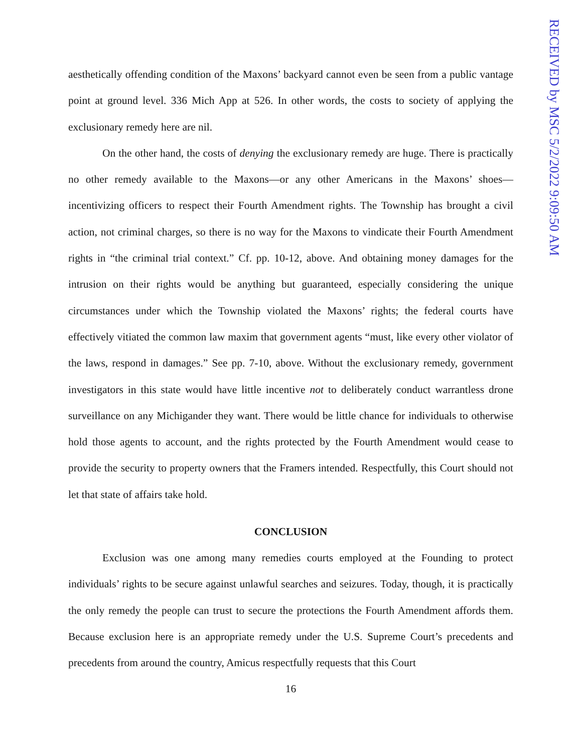aesthetically offending condition of the Maxons’ backyard cannot even be seen from a public vantage point at ground level. 336 Mich App at 526. In other words, the costs to society of applying the exclusionary remedy here are nil.
On the other hand, the costs of denying the exclusionary remedy are huge. There is practically no other remedy available to the Maxons—or any other Americans in the Maxons’ shoes—incentivizing officers to respect their Fourth Amendment rights. The Township has brought a civil action, not criminal charges, so there is no way for the Maxons to vindicate their Fourth Amendment rights in “the criminal trial context.” Cf. pp. 10-12, above. And obtaining money damages for the intrusion on their rights would be anything but guaranteed, especially considering the unique circumstances under which the Township violated the Maxons’ rights; the federal courts have effectively vitiated the common law maxim that government agents “must, like every other violator of the laws, respond in damages.” See pp. 7-10, above. Without the exclusionary remedy, government investigators in this state would have little incentive not to deliberately conduct warrantless drone surveillance on any Michigander they want. There would be little chance for individuals to otherwise hold those agents to account, and the rights protected by the Fourth Amendment would cease to provide the security to property owners that the Framers intended. Respectfully, this Court should not let that state of affairs take hold.
CONCLUSION
Exclusion was one among many remedies courts employed at the Founding to protect individuals’ rights to be secure against unlawful searches and seizures. Today, though, it is practically the only remedy the people can trust to secure the protections the Fourth Amendment affords them. Because exclusion here is an appropriate remedy under the U.S. Supreme Court’s precedents and precedents from around the country, Amicus respectfully requests that this Court
16
RECEIVED by MSC 5/2/2022 9:09:50 AM